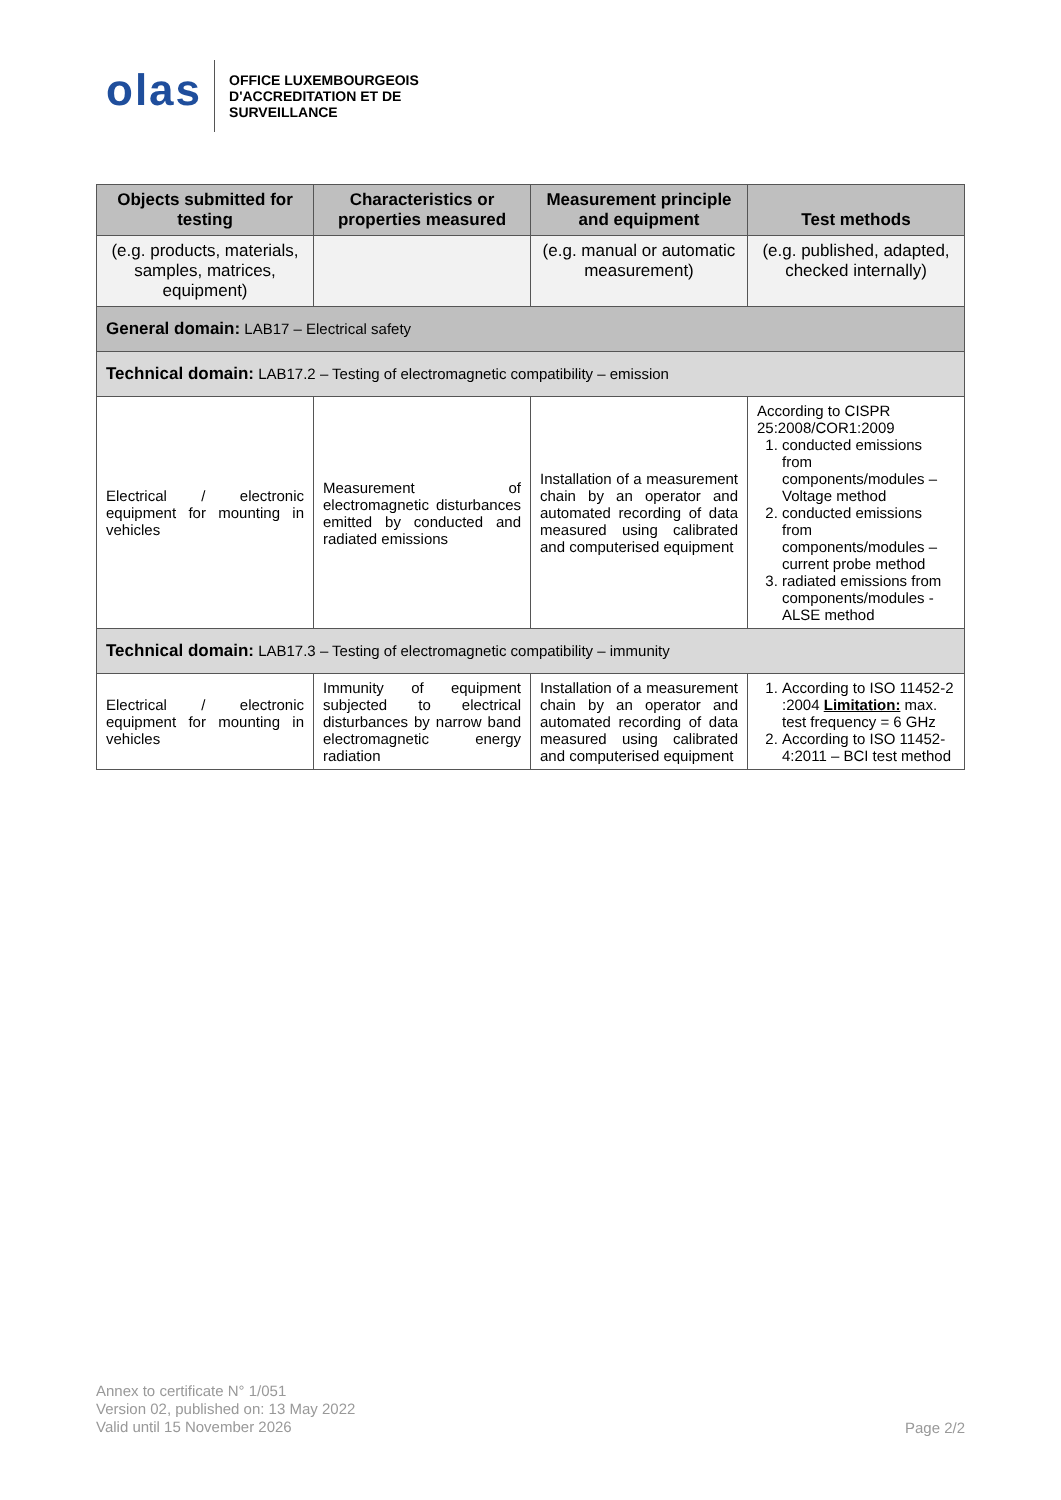olas
OFFICE LUXEMBOURGEOIS
D'ACCREDITATION ET DE
SURVEILLANCE
| Objects submitted for testing | Characteristics or properties measured | Measurement principle and equipment | Test methods |
| --- | --- | --- | --- |
| (e.g. products, materials, samples, matrices, equipment) | | (e.g. manual or automatic measurement) | (e.g. published, adapted, checked internally) |
| General domain: LAB17 – Electrical safety | | | |
| Technical domain: LAB17.2 – Testing of electromagnetic compatibility – emission | | | |
| Electrical / electronic equipment for mounting in vehicles | Measurement of electromagnetic disturbances emitted by conducted and radiated emissions | Installation of a measurement chain by an operator and automated recording of data measured using calibrated and computerised equipment | According to CISPR 25:2008/COR1:2009 1. conducted emissions from components/modules – Voltage method 2. conducted emissions from components/modules – current probe method 3. radiated emissions from components/modules - ALSE method |
| Technical domain: LAB17.3 – Testing of electromagnetic compatibility – immunity | | | |
| Electrical / electronic equipment for mounting in vehicles | Immunity of equipment subjected to electrical disturbances by narrow band electromagnetic energy radiation | Installation of a measurement chain by an operator and automated recording of data measured using calibrated and computerised equipment | 1. According to ISO 11452-2 :2004 Limitation: max. test frequency = 6 GHz 2. According to ISO 11452-4:2011 – BCI test method |
Annex to certificate N° 1/051
Version 02, published on: 13 May 2022
Valid until 15 November 2026
Page 2/2